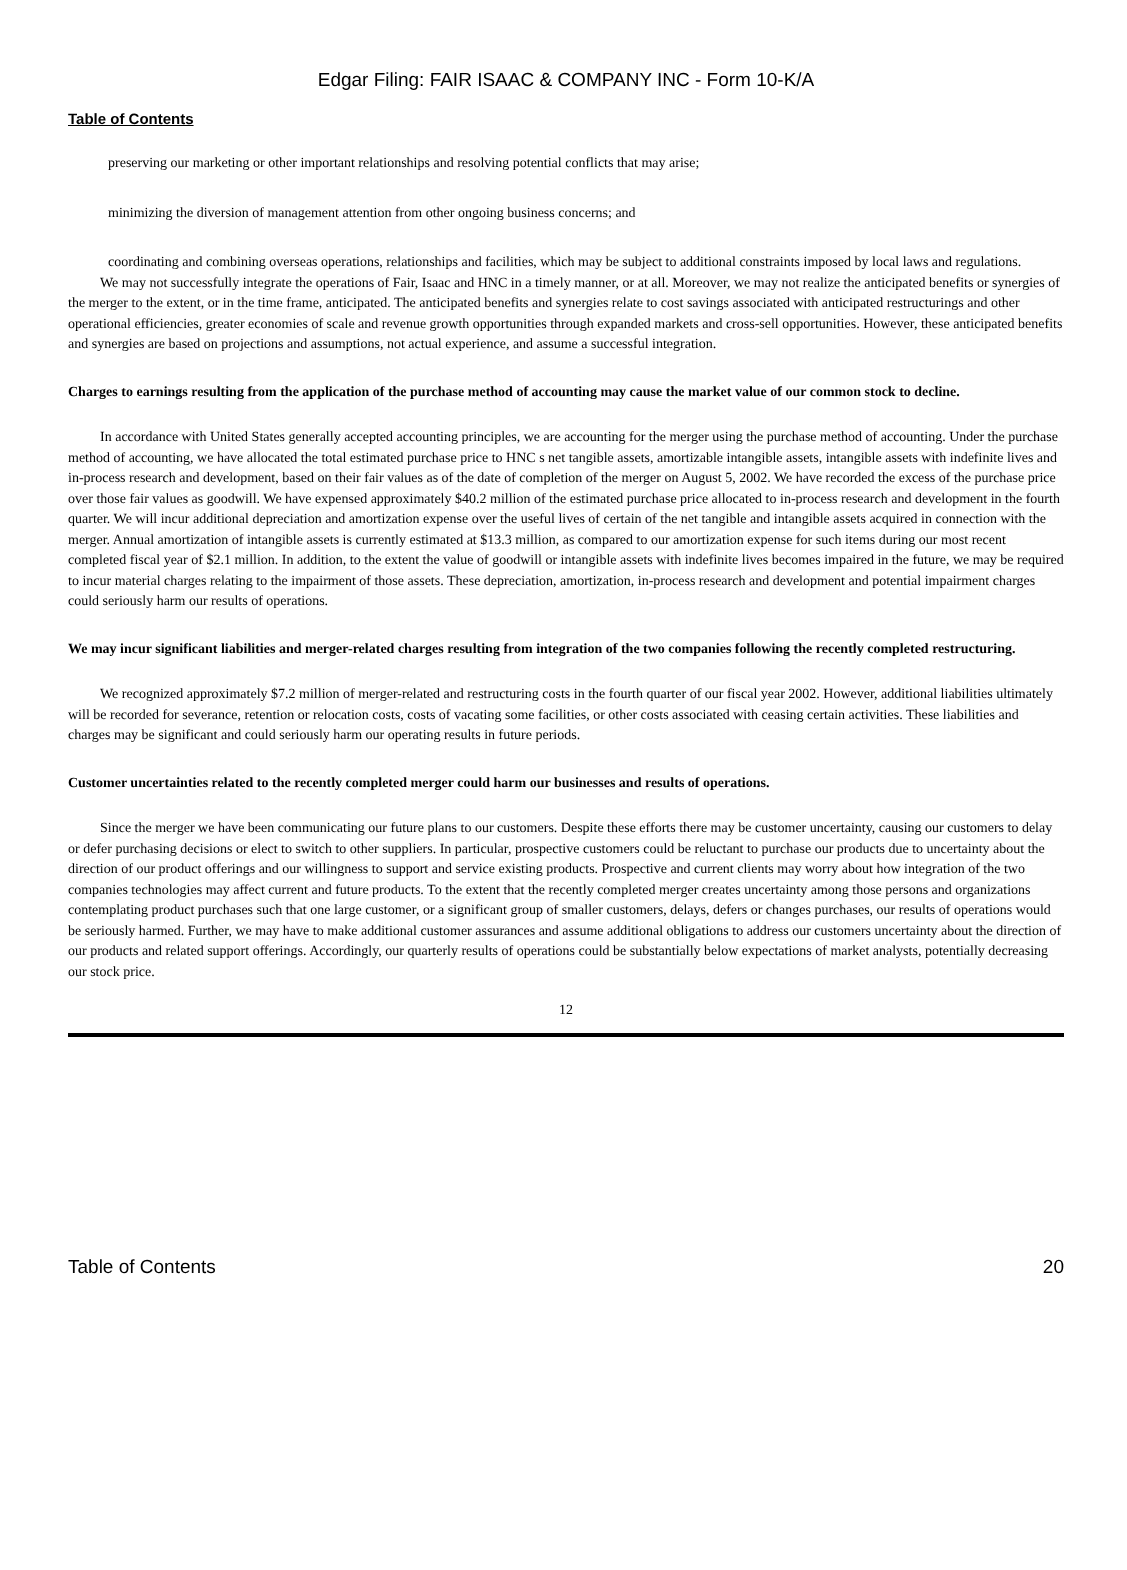Edgar Filing: FAIR ISAAC & COMPANY INC - Form 10-K/A
Table of Contents
preserving our marketing or other important relationships and resolving potential conflicts that may arise;
minimizing the diversion of management attention from other ongoing business concerns; and
coordinating and combining overseas operations, relationships and facilities, which may be subject to additional constraints imposed by local laws and regulations.
We may not successfully integrate the operations of Fair, Isaac and HNC in a timely manner, or at all. Moreover, we may not realize the anticipated benefits or synergies of the merger to the extent, or in the time frame, anticipated. The anticipated benefits and synergies relate to cost savings associated with anticipated restructurings and other operational efficiencies, greater economies of scale and revenue growth opportunities through expanded markets and cross-sell opportunities. However, these anticipated benefits and synergies are based on projections and assumptions, not actual experience, and assume a successful integration.
Charges to earnings resulting from the application of the purchase method of accounting may cause the market value of our common stock to decline.
In accordance with United States generally accepted accounting principles, we are accounting for the merger using the purchase method of accounting. Under the purchase method of accounting, we have allocated the total estimated purchase price to HNC s net tangible assets, amortizable intangible assets, intangible assets with indefinite lives and in-process research and development, based on their fair values as of the date of completion of the merger on August 5, 2002. We have recorded the excess of the purchase price over those fair values as goodwill. We have expensed approximately $40.2 million of the estimated purchase price allocated to in-process research and development in the fourth quarter. We will incur additional depreciation and amortization expense over the useful lives of certain of the net tangible and intangible assets acquired in connection with the merger. Annual amortization of intangible assets is currently estimated at $13.3 million, as compared to our amortization expense for such items during our most recent completed fiscal year of $2.1 million. In addition, to the extent the value of goodwill or intangible assets with indefinite lives becomes impaired in the future, we may be required to incur material charges relating to the impairment of those assets. These depreciation, amortization, in-process research and development and potential impairment charges could seriously harm our results of operations.
We may incur significant liabilities and merger-related charges resulting from integration of the two companies following the recently completed restructuring.
We recognized approximately $7.2 million of merger-related and restructuring costs in the fourth quarter of our fiscal year 2002. However, additional liabilities ultimately will be recorded for severance, retention or relocation costs, costs of vacating some facilities, or other costs associated with ceasing certain activities. These liabilities and charges may be significant and could seriously harm our operating results in future periods.
Customer uncertainties related to the recently completed merger could harm our businesses and results of operations.
Since the merger we have been communicating our future plans to our customers. Despite these efforts there may be customer uncertainty, causing our customers to delay or defer purchasing decisions or elect to switch to other suppliers. In particular, prospective customers could be reluctant to purchase our products due to uncertainty about the direction of our product offerings and our willingness to support and service existing products. Prospective and current clients may worry about how integration of the two companies technologies may affect current and future products. To the extent that the recently completed merger creates uncertainty among those persons and organizations contemplating product purchases such that one large customer, or a significant group of smaller customers, delays, defers or changes purchases, our results of operations would be seriously harmed. Further, we may have to make additional customer assurances and assume additional obligations to address our customers uncertainty about the direction of our products and related support offerings. Accordingly, our quarterly results of operations could be substantially below expectations of market analysts, potentially decreasing our stock price.
12
Table of Contents 20